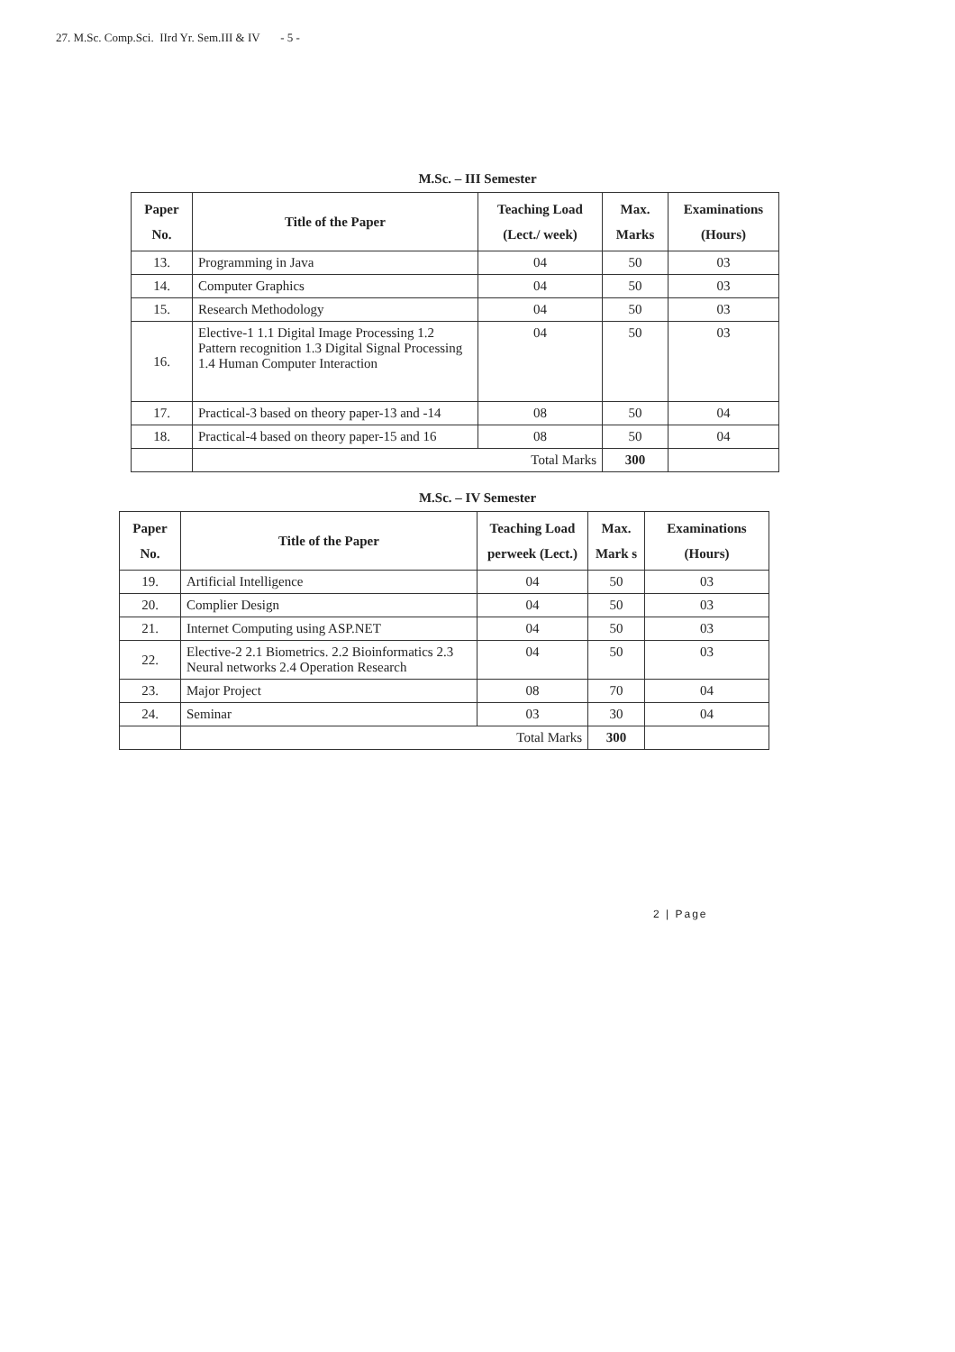27. M.Sc. Comp.Sci. IIrd Yr. Sem.III & IV - 5 -
M.Sc. – III Semester
| Paper No. | Title of the Paper | Teaching Load (Lect./ week) | Max. Marks | Examinations (Hours) |
| --- | --- | --- | --- | --- |
| 13. | Programming in Java | 04 | 50 | 03 |
| 14. | Computer Graphics | 04 | 50 | 03 |
| 15. | Research Methodology | 04 | 50 | 03 |
| 16. | Elective-1 1.1 Digital Image Processing 1.2 Pattern recognition 1.3 Digital Signal Processing 1.4 Human Computer Interaction | 04 | 50 | 03 |
| 17. | Practical-3 based on theory paper-13 and -14 | 08 | 50 | 04 |
| 18. | Practical-4 based on theory paper-15 and 16 | 08 | 50 | 04 |
| | Total Marks | | 300 | |
M.Sc. – IV Semester
| Paper No. | Title of the Paper | Teaching Load perweek (Lect.) | Max. Mark s | Examinations (Hours) |
| --- | --- | --- | --- | --- |
| 19. | Artificial Intelligence | 04 | 50 | 03 |
| 20. | Complier Design | 04 | 50 | 03 |
| 21. | Internet Computing using ASP.NET | 04 | 50 | 03 |
| 22. | Elective-2 2.1 Biometrics. 2.2 Bioinformatics 2.3 Neural networks 2.4 Operation Research | 04 | 50 | 03 |
| 23. | Major Project | 08 | 70 | 04 |
| 24. | Seminar | 03 | 30 | 04 |
| | Total Marks | | 300 | |
2 | Page